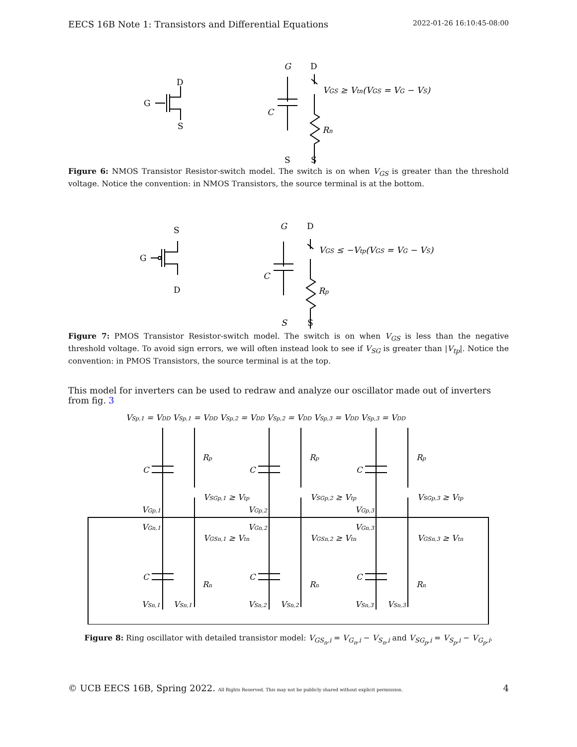EECS 16B Note 1: Transistors and Differential Equations 2022-01-26 16:10:45-08:00
D
G
S
G
D
VGS ≥ Vtn(VGS = VG − VS)
C
Rn
S
S
Figure 6: NMOS Transistor Resistor-switch model. The switch is on when V<sub>GS</sub> is greater than the threshold voltage. Notice the convention: in NMOS Transistors, the source terminal is at the bottom.
S
G
D
G
D
VGS ≤ −Vtp(VGS = VG − VS)
C
Rp
S
S
Figure 7: PMOS Transistor Resistor-switch model. The switch is on when V<sub>GS</sub> is less than the negative threshold voltage. To avoid sign errors, we will often instead look to see if V<sub>SG</sub> is greater than |V<sub>tp</sub>|. Notice the convention: in PMOS Transistors, the source terminal is at the top.
This model for inverters can be used to redraw and analyze our oscillator made out of inverters from fig. 3
VSp,1 = VDD VSp,1 = VDD VSp,2 = VDD VSp,2 = VDD VSp,3 = VDD VSp,3 = VDD
C
C
C
C
C
C
Rp
Rp
Rp
Rn
Rn
Rn
VSGp,1 ≥ Vtp
VSGp,2 ≥ Vtp
VSGp,3 ≥ Vtp
VGSn,1 ≥ Vtn
VGSn,2 ≥ Vtn
VGSn,3 ≥ Vtn
VGp,1
VGn,1
VGp,2
VGn,2
VGp,3
VGn,3
VSn,1
VSn,1
VSn,2
VSn,2
VSn,3
VSn,3
Figure 8: Ring oscillator with detailed transistor model: V<sub>GS<sub>n</sub>,i</sub> = V<sub>G<sub>n</sub>,i</sub> − V<sub>S<sub>n</sub>,i</sub> and V<sub>SG<sub>p</sub>,i</sub> = V<sub>S<sub>p</sub>,i</sub> − V<sub>G<sub>p</sub>,i</sub>.
© UCB EECS 16B, Spring 2022. All Rights Reserved. This may not be publicly shared without explicit permission. 4